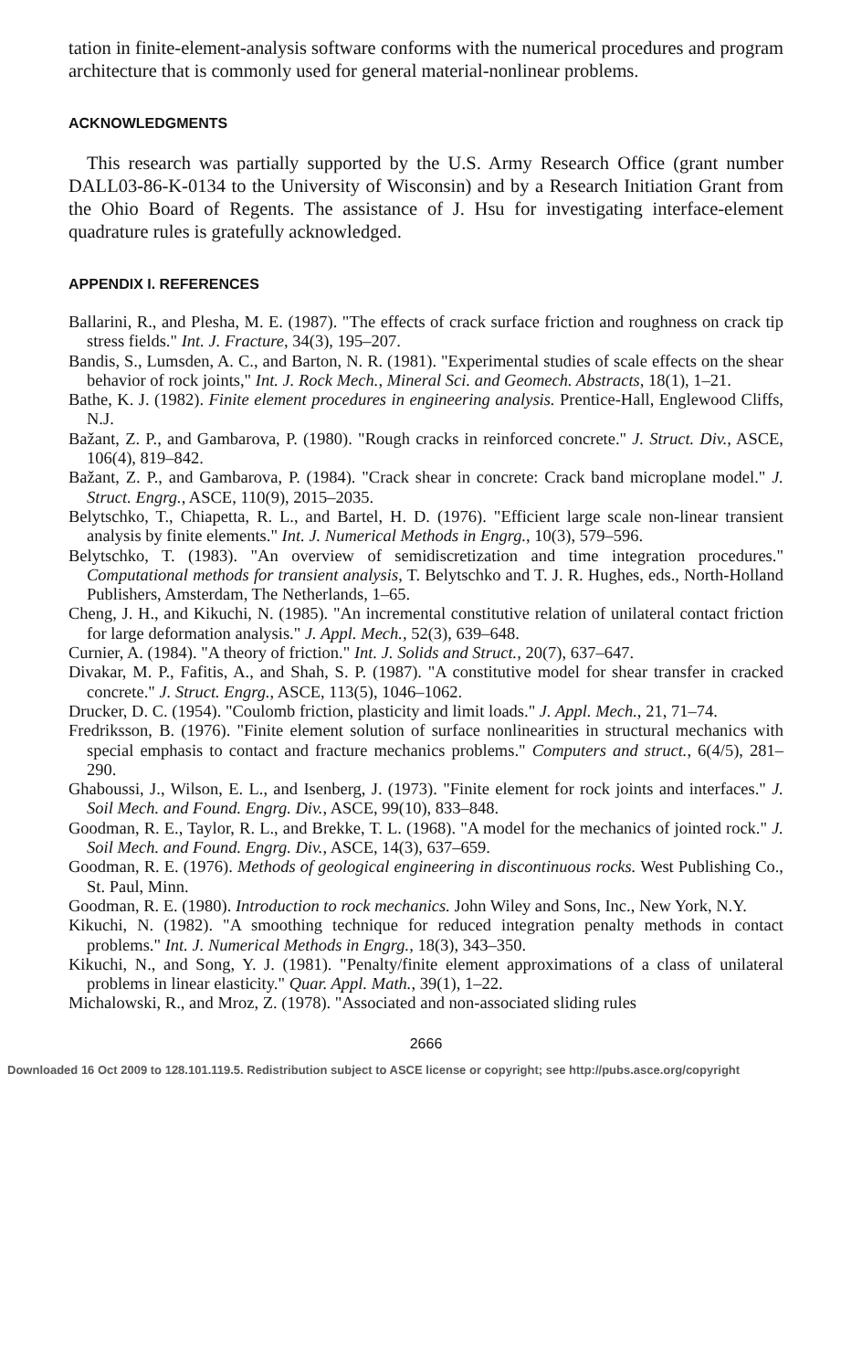tation in finite-element-analysis software conforms with the numerical procedures and program architecture that is commonly used for general material-nonlinear problems.
ACKNOWLEDGMENTS
This research was partially supported by the U.S. Army Research Office (grant number DALL03-86-K-0134 to the University of Wisconsin) and by a Research Initiation Grant from the Ohio Board of Regents. The assistance of J. Hsu for investigating interface-element quadrature rules is gratefully acknowledged.
APPENDIX I. REFERENCES
Ballarini, R., and Plesha, M. E. (1987). "The effects of crack surface friction and roughness on crack tip stress fields." Int. J. Fracture, 34(3), 195–207.
Bandis, S., Lumsden, A. C., and Barton, N. R. (1981). "Experimental studies of scale effects on the shear behavior of rock joints," Int. J. Rock Mech., Mineral Sci. and Geomech. Abstracts, 18(1), 1–21.
Bathe, K. J. (1982). Finite element procedures in engineering analysis. Prentice-Hall, Englewood Cliffs, N.J.
Bažant, Z. P., and Gambarova, P. (1980). "Rough cracks in reinforced concrete." J. Struct. Div., ASCE, 106(4), 819–842.
Bažant, Z. P., and Gambarova, P. (1984). "Crack shear in concrete: Crack band microplane model." J. Struct. Engrg., ASCE, 110(9), 2015–2035.
Belytschko, T., Chiapetta, R. L., and Bartel, H. D. (1976). "Efficient large scale non-linear transient analysis by finite elements." Int. J. Numerical Methods in Engrg., 10(3), 579–596.
Belytschko, T. (1983). "An overview of semidiscretization and time integration procedures." Computational methods for transient analysis, T. Belytschko and T. J. R. Hughes, eds., North-Holland Publishers, Amsterdam, The Netherlands, 1–65.
Cheng, J. H., and Kikuchi, N. (1985). "An incremental constitutive relation of unilateral contact friction for large deformation analysis." J. Appl. Mech., 52(3), 639–648.
Curnier, A. (1984). "A theory of friction." Int. J. Solids and Struct., 20(7), 637–647.
Divakar, M. P., Fafitis, A., and Shah, S. P. (1987). "A constitutive model for shear transfer in cracked concrete." J. Struct. Engrg., ASCE, 113(5), 1046–1062.
Drucker, D. C. (1954). "Coulomb friction, plasticity and limit loads." J. Appl. Mech., 21, 71–74.
Fredriksson, B. (1976). "Finite element solution of surface nonlinearities in structural mechanics with special emphasis to contact and fracture mechanics problems." Computers and struct., 6(4/5), 281–290.
Ghaboussi, J., Wilson, E. L., and Isenberg, J. (1973). "Finite element for rock joints and interfaces." J. Soil Mech. and Found. Engrg. Div., ASCE, 99(10), 833–848.
Goodman, R. E., Taylor, R. L., and Brekke, T. L. (1968). "A model for the mechanics of jointed rock." J. Soil Mech. and Found. Engrg. Div., ASCE, 14(3), 637–659.
Goodman, R. E. (1976). Methods of geological engineering in discontinuous rocks. West Publishing Co., St. Paul, Minn.
Goodman, R. E. (1980). Introduction to rock mechanics. John Wiley and Sons, Inc., New York, N.Y.
Kikuchi, N. (1982). "A smoothing technique for reduced integration penalty methods in contact problems." Int. J. Numerical Methods in Engrg., 18(3), 343–350.
Kikuchi, N., and Song, Y. J. (1981). "Penalty/finite element approximations of a class of unilateral problems in linear elasticity." Quar. Appl. Math., 39(1), 1–22.
Michalowski, R., and Mroz, Z. (1978). "Associated and non-associated sliding rules
2666
Downloaded 16 Oct 2009 to 128.101.119.5. Redistribution subject to ASCE license or copyright; see http://pubs.asce.org/copyright